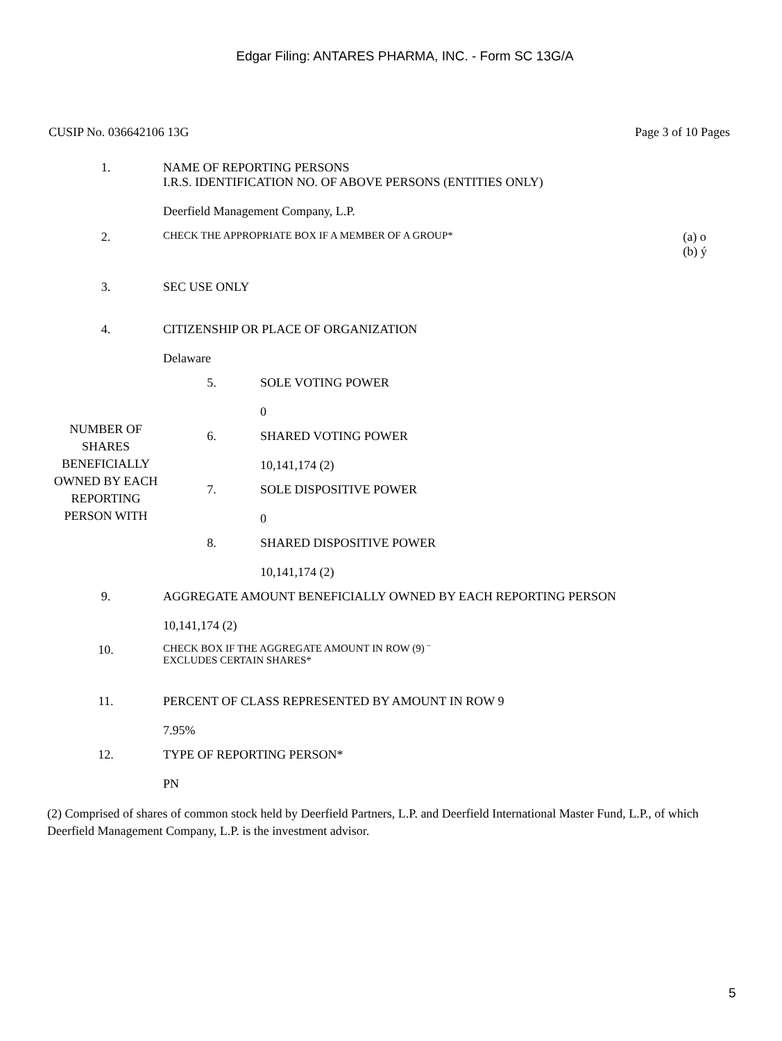Edgar Filing: ANTARES PHARMA, INC. - Form SC 13G/A
CUSIP No. 036642106 13G Page 3 of 10 Pages
| 1. | NAME OF REPORTING PERSONS I.R.S. IDENTIFICATION NO. OF ABOVE PERSONS (ENTITIES ONLY) Deerfield Management Company, L.P. | | |
| 2. | CHECK THE APPROPRIATE BOX IF A MEMBER OF A GROUP* | | (a) o (b) ý |
| 3. | SEC USE ONLY | | |
| 4. | CITIZENSHIP OR PLACE OF ORGANIZATION Delaware | | |
| NUMBER OF SHARES BENEFICIALLY OWNED BY EACH REPORTING PERSON WITH | 5. | SOLE VOTING POWER 0 | |
| | 6. | SHARED VOTING POWER 10,141,174 (2) | |
| | 7. | SOLE DISPOSITIVE POWER 0 | |
| | 8. | SHARED DISPOSITIVE POWER 10,141,174 (2) | |
| 9. | AGGREGATE AMOUNT BENEFICIALLY OWNED BY EACH REPORTING PERSON 10,141,174 (2) | | |
| 10. | CHECK BOX IF THE AGGREGATE AMOUNT IN ROW (9) ¨ EXCLUDES CERTAIN SHARES* | | |
| 11. | PERCENT OF CLASS REPRESENTED BY AMOUNT IN ROW 9 7.95% | | |
| 12. | TYPE OF REPORTING PERSON* PN | | |
(2) Comprised of shares of common stock held by Deerfield Partners, L.P. and Deerfield International Master Fund, L.P., of which Deerfield Management Company, L.P. is the investment advisor.
5